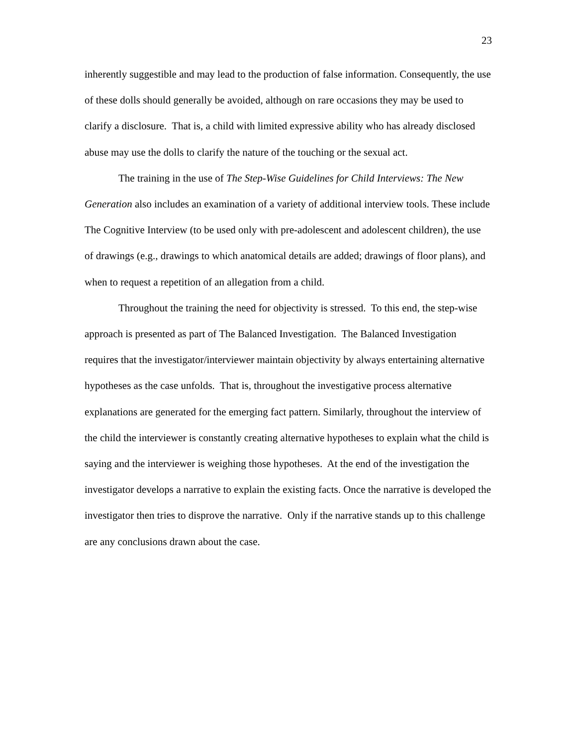23
inherently suggestible and may lead to the production of false information. Consequently, the use of these dolls should generally be avoided, although on rare occasions they may be used to clarify a disclosure. That is, a child with limited expressive ability who has already disclosed abuse may use the dolls to clarify the nature of the touching or the sexual act.
The training in the use of The Step-Wise Guidelines for Child Interviews: The New Generation also includes an examination of a variety of additional interview tools. These include The Cognitive Interview (to be used only with pre-adolescent and adolescent children), the use of drawings (e.g., drawings to which anatomical details are added; drawings of floor plans), and when to request a repetition of an allegation from a child.
Throughout the training the need for objectivity is stressed. To this end, the step-wise approach is presented as part of The Balanced Investigation. The Balanced Investigation requires that the investigator/interviewer maintain objectivity by always entertaining alternative hypotheses as the case unfolds. That is, throughout the investigative process alternative explanations are generated for the emerging fact pattern. Similarly, throughout the interview of the child the interviewer is constantly creating alternative hypotheses to explain what the child is saying and the interviewer is weighing those hypotheses. At the end of the investigation the investigator develops a narrative to explain the existing facts. Once the narrative is developed the investigator then tries to disprove the narrative. Only if the narrative stands up to this challenge are any conclusions drawn about the case.